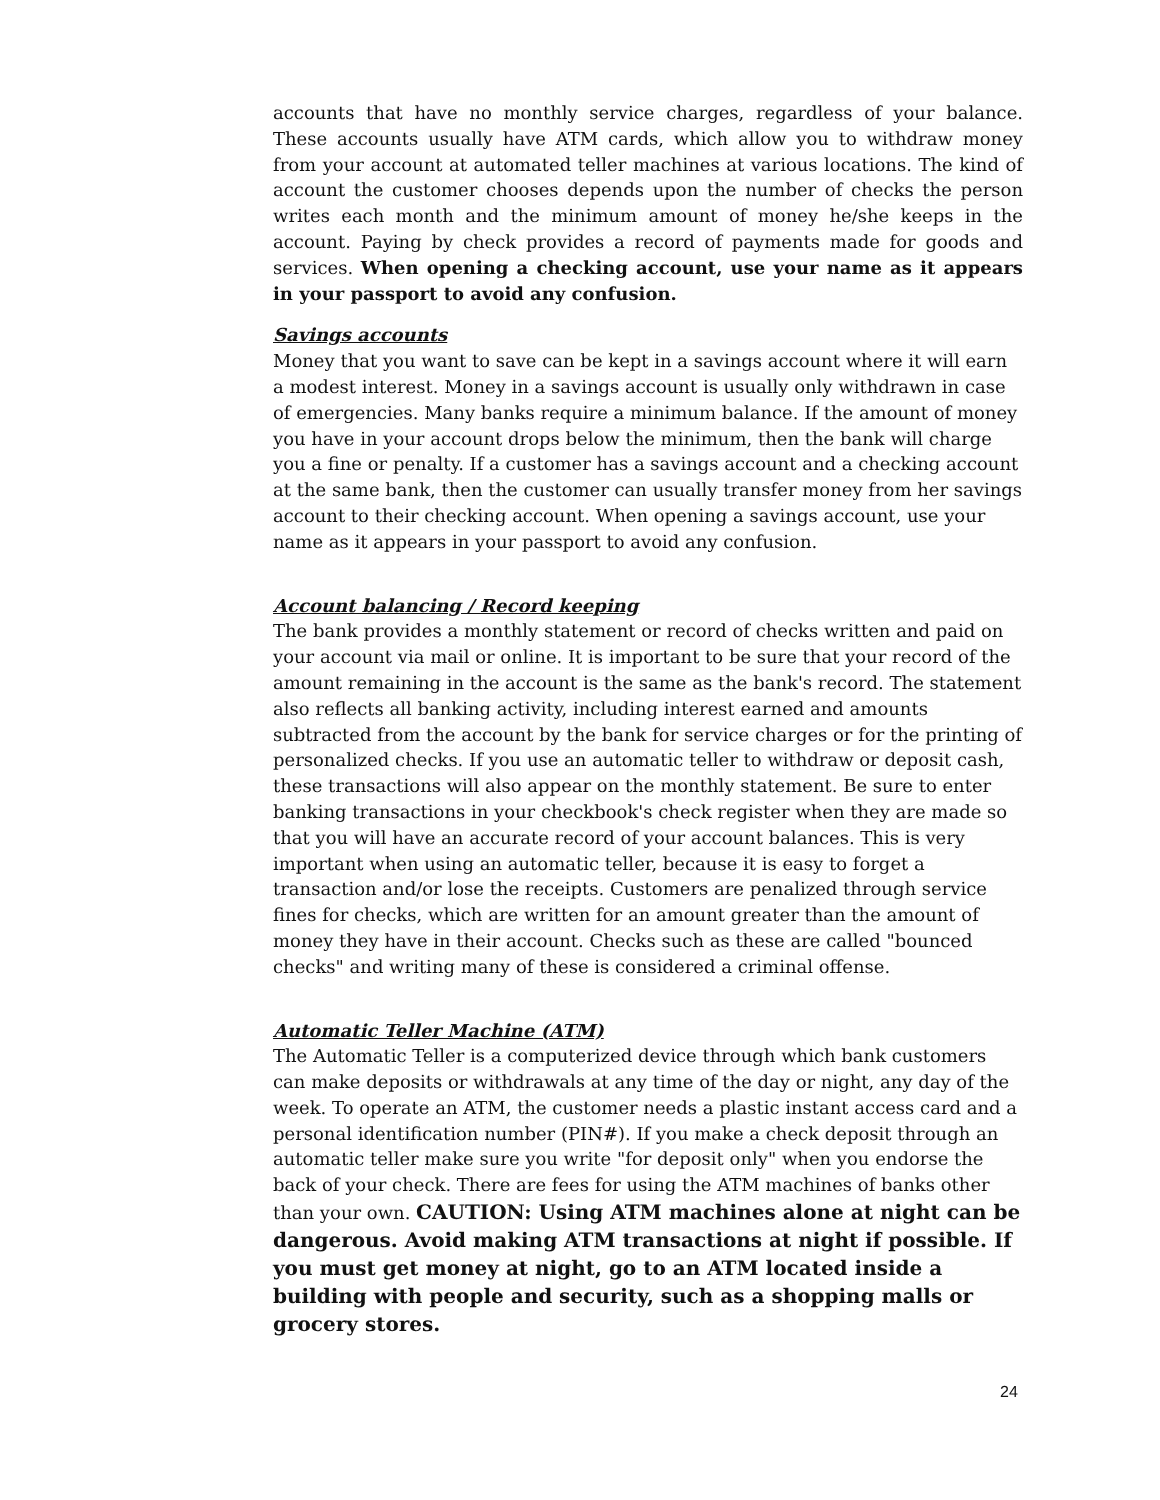accounts that have no monthly service charges, regardless of your balance. These accounts usually have ATM cards, which allow you to withdraw money from your account at automated teller machines at various locations. The kind of account the customer chooses depends upon the number of checks the person writes each month and the minimum amount of money he/she keeps in the account. Paying by check provides a record of payments made for goods and services. When opening a checking account, use your name as it appears in your passport to avoid any confusion.
Savings accounts
Money that you want to save can be kept in a savings account where it will earn a modest interest. Money in a savings account is usually only withdrawn in case of emergencies. Many banks require a minimum balance. If the amount of money you have in your account drops below the minimum, then the bank will charge you a fine or penalty. If a customer has a savings account and a checking account at the same bank, then the customer can usually transfer money from her savings account to their checking account. When opening a savings account, use your name as it appears in your passport to avoid any confusion.
Account balancing / Record keeping
The bank provides a monthly statement or record of checks written and paid on your account via mail or online. It is important to be sure that your record of the amount remaining in the account is the same as the bank's record. The statement also reflects all banking activity, including interest earned and amounts subtracted from the account by the bank for service charges or for the printing of personalized checks. If you use an automatic teller to withdraw or deposit cash, these transactions will also appear on the monthly statement. Be sure to enter banking transactions in your checkbook's check register when they are made so that you will have an accurate record of your account balances. This is very important when using an automatic teller, because it is easy to forget a transaction and/or lose the receipts. Customers are penalized through service fines for checks, which are written for an amount greater than the amount of money they have in their account. Checks such as these are called "bounced checks" and writing many of these is considered a criminal offense.
Automatic Teller Machine (ATM)
The Automatic Teller is a computerized device through which bank customers can make deposits or withdrawals at any time of the day or night, any day of the week. To operate an ATM, the customer needs a plastic instant access card and a personal identification number (PIN#). If you make a check deposit through an automatic teller make sure you write "for deposit only" when you endorse the back of your check. There are fees for using the ATM machines of banks other than your own. CAUTION: Using ATM machines alone at night can be dangerous. Avoid making ATM transactions at night if possible. If you must get money at night, go to an ATM located inside a building with people and security, such as a shopping malls or grocery stores.
24